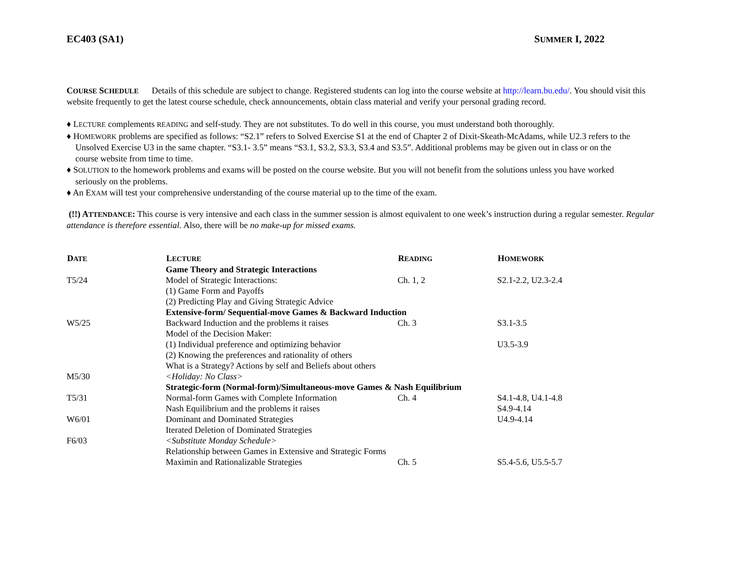EC403 (SA1) SUMMER I, 2022
COURSE SCHEDULE Details of this schedule are subject to change. Registered students can log into the course website at http://learn.bu.edu/. You should visit this website frequently to get the latest course schedule, check announcements, obtain class material and verify your personal grading record.
♦ LECTURE complements READING and self-study. They are not substitutes. To do well in this course, you must understand both thoroughly.
♦ HOMEWORK problems are specified as follows: “S2.1” refers to Solved Exercise S1 at the end of Chapter 2 of Dixit-Skeath-McAdams, while U2.3 refers to the Unsolved Exercise U3 in the same chapter. “S3.1- 3.5” means “S3.1, S3.2, S3.3, S3.4 and S3.5”. Additional problems may be given out in class or on the course website from time to time.
♦ SOLUTION to the homework problems and exams will be posted on the course website. But you will not benefit from the solutions unless you have worked seriously on the problems.
♦ An EXAM will test your comprehensive understanding of the course material up to the time of the exam.
(!!) ATTENDANCE: This course is very intensive and each class in the summer session is almost equivalent to one week’s instruction during a regular semester. Regular attendance is therefore essential. Also, there will be no make-up for missed exams.
| D ATE | L ECTURE | R EADING | H OMEWORK |
| --- | --- | --- | --- |
| | Game Theory and Strategic Interactions | | |
| T5/24 | Model of Strategic Interactions: | Ch. 1, 2 | S2.1-2.2, U2.3-2.4 |
| | (1) Game Form and Payoffs | | |
| | (2) Predicting Play and Giving Strategic Advice | | |
| | Extensive-form/ Sequential-move Games & Backward Induction | | |
| W5/25 | Backward Induction and the problems it raises | Ch. 3 | S3.1-3.5 |
| | Model of the Decision Maker: | | |
| | (1) Individual preference and optimizing behavior | | U3.5-3.9 |
| | (2) Knowing the preferences and rationality of others | | |
| | What is a Strategy? Actions by self and Beliefs about others | | |
| M5/30 | <Holiday: No Class> | | |
| | Strategic-form (Normal-form)/Simultaneous-move Games & Nash Equilibrium | | |
| T5/31 | Normal-form Games with Complete Information | Ch. 4 | S4.1-4.8, U4.1-4.8 |
| | Nash Equilibrium and the problems it raises | | S4.9-4.14 |
| W6/01 | Dominant and Dominated Strategies | | U4.9-4.14 |
| | Iterated Deletion of Dominated Strategies | | |
| F6/03 | <Substitute Monday Schedule> | | |
| | Relationship between Games in Extensive and Strategic Forms | | |
| | Maximin and Rationalizable Strategies | Ch. 5 | S5.4-5.6, U5.5-5.7 |